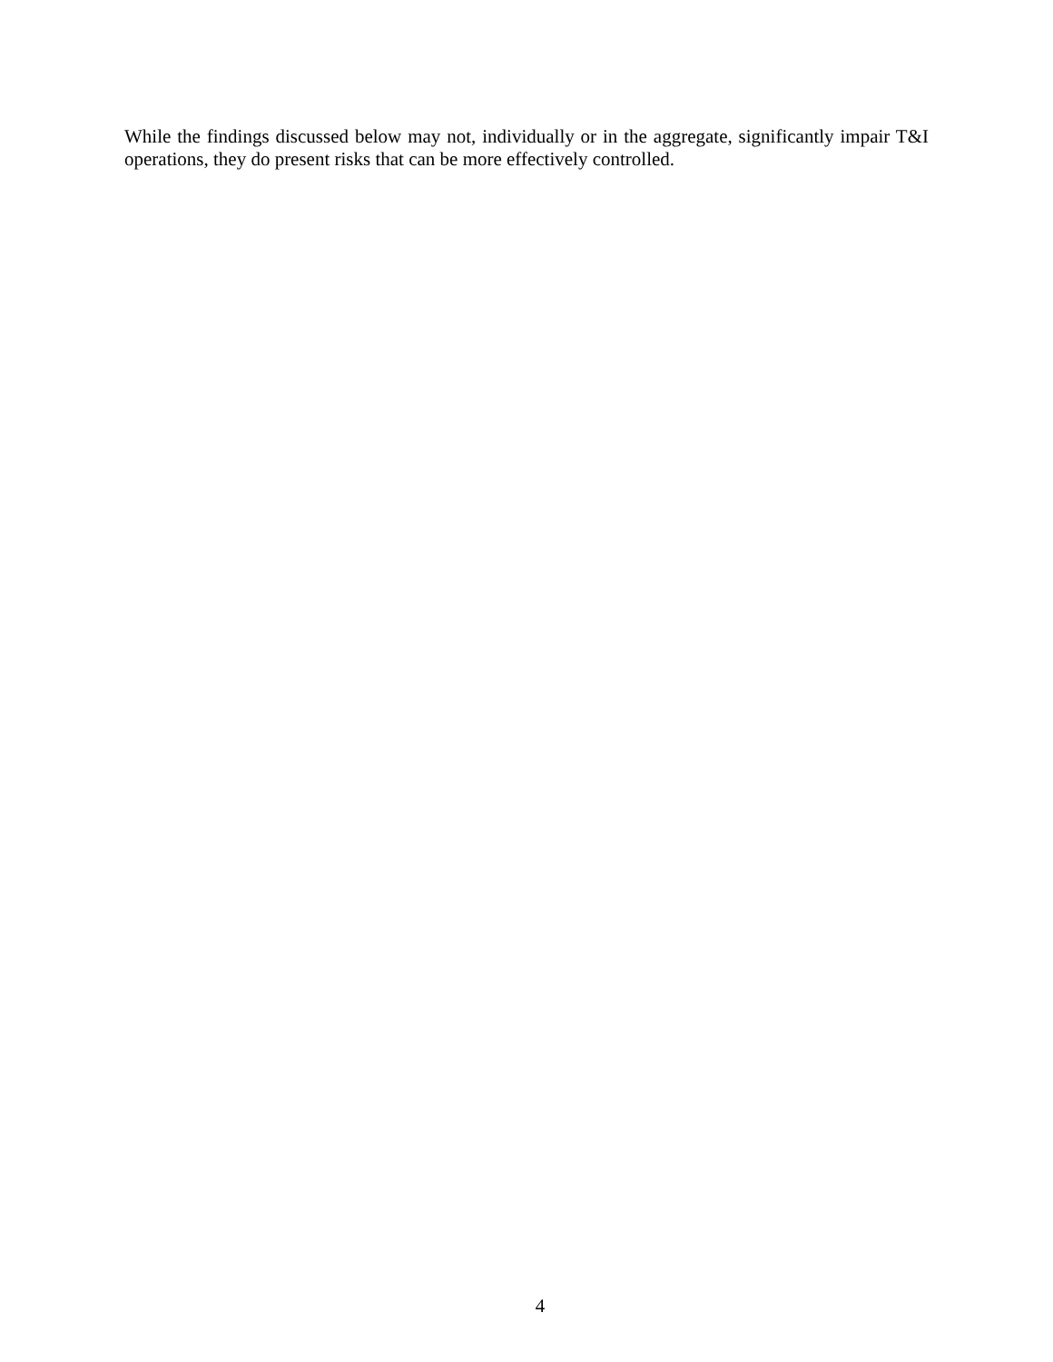While the findings discussed below may not, individually or in the aggregate, significantly impair T&I operations, they do present risks that can be more effectively controlled.
4